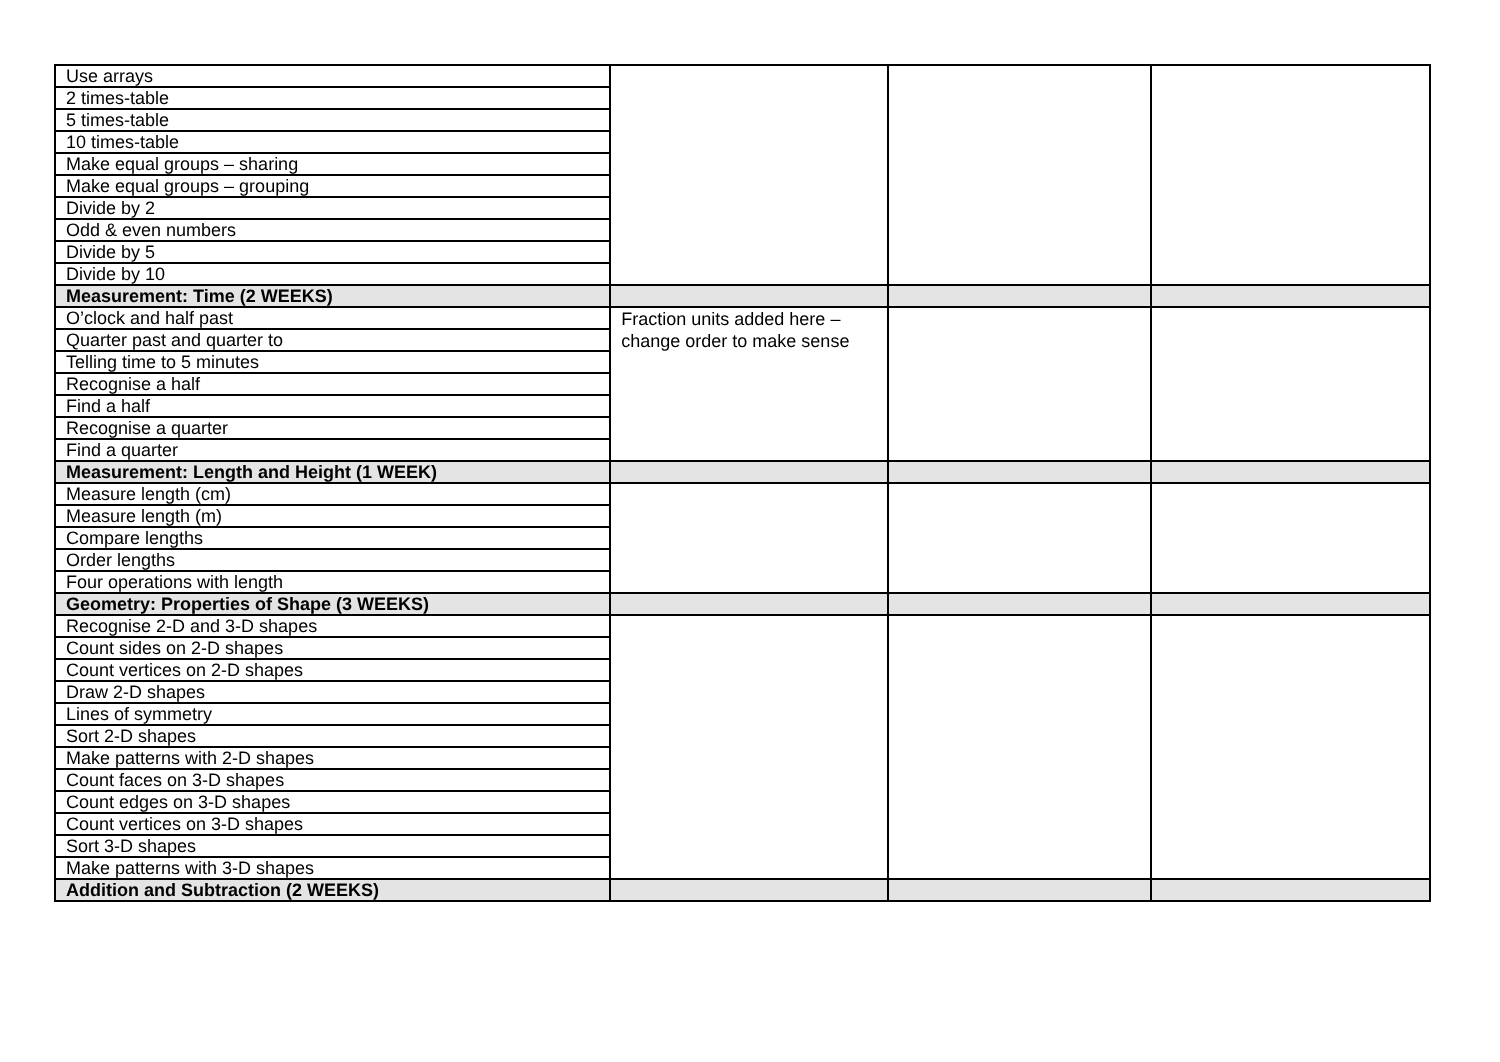| Use arrays | | | |
| 2 times-table | | | |
| 5 times-table | | | |
| 10 times-table | | | |
| Make equal groups – sharing | | | |
| Make equal groups – grouping | | | |
| Divide by 2 | | | |
| Odd & even numbers | | | |
| Divide by 5 | | | |
| Divide by 10 | | | |
| Measurement: Time (2 WEEKS) | | | |
| O’clock and half past | Fraction units added here – change order to make sense | | |
| Quarter past and quarter to | | | |
| Telling time to 5 minutes | | | |
| Recognise a half | | | |
| Find a half | | | |
| Recognise a quarter | | | |
| Find a quarter | | | |
| Measurement: Length and Height (1 WEEK) | | | |
| Measure length (cm) | | | |
| Measure length (m) | | | |
| Compare lengths | | | |
| Order lengths | | | |
| Four operations with length | | | |
| Geometry: Properties of Shape (3 WEEKS) | | | |
| Recognise 2-D and 3-D shapes | | | |
| Count sides on 2-D shapes | | | |
| Count vertices on 2-D shapes | | | |
| Draw 2-D shapes | | | |
| Lines of symmetry | | | |
| Sort 2-D shapes | | | |
| Make patterns with 2-D shapes | | | |
| Count faces on 3-D shapes | | | |
| Count edges on 3-D shapes | | | |
| Count vertices on 3-D shapes | | | |
| Sort 3-D shapes | | | |
| Make patterns with 3-D shapes | | | |
| Addition and Subtraction (2 WEEKS) | | | |